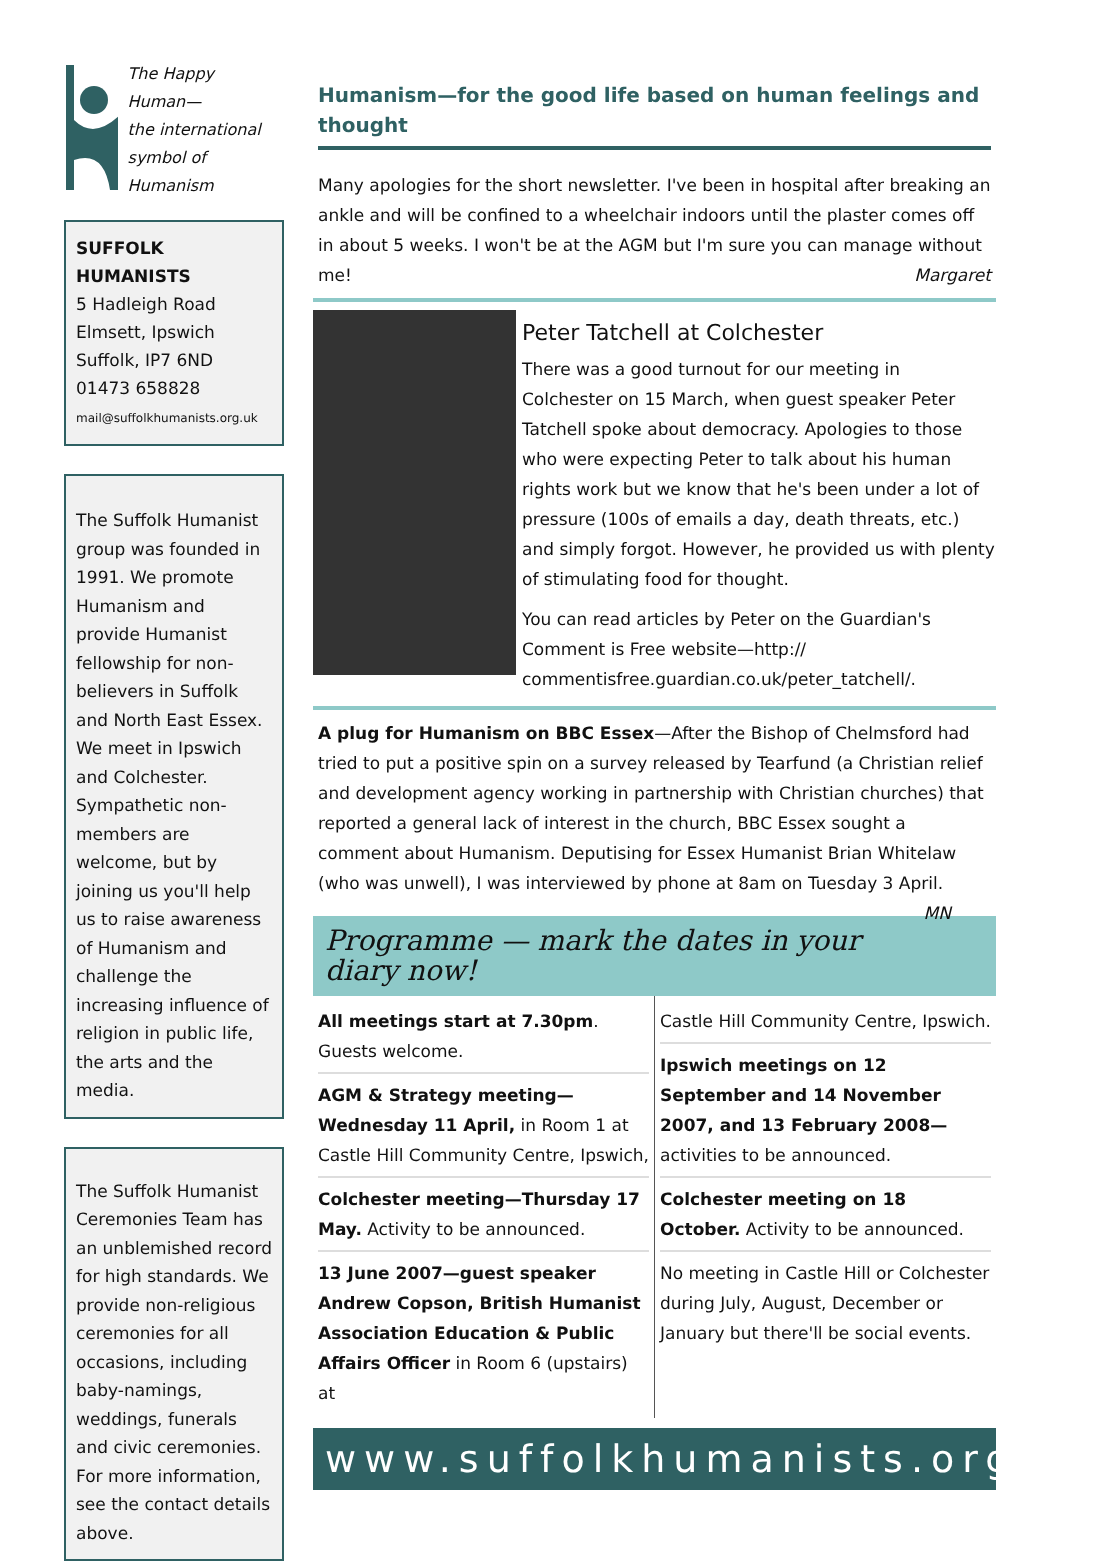The Happy
Human—
the international
symbol of Humanism
SUFFOLK
HUMANISTS
5 Hadleigh Road
Elmsett, Ipswich
Suffolk, IP7 6ND
01473 658828
mail@suffolkhumanists.org.uk
The Suffolk Humanist group was founded in 1991. We promote Humanism and provide Humanist fellowship for non-believers in Suffolk and North East Essex. We meet in Ipswich and Colchester. Sympathetic non-members are welcome, but by joining us you'll help us to raise awareness of Humanism and challenge the increasing influence of religion in public life, the arts and the media.
The Suffolk Humanist Ceremonies Team has an unblemished record for high standards. We provide non-religious ceremonies for all occasions, including baby-namings, weddings, funerals and civic ceremonies. For more information, see the contact details above.
Humanism—for the good life based on human feelings and thought
Many apologies for the short newsletter. I've been in hospital after breaking an ankle and will be confined to a wheelchair indoors until the plaster comes off in about 5 weeks. I won't be at the AGM but I'm sure you can manage without me! Margaret
Peter Tatchell at Colchester
There was a good turnout for our meeting in Colchester on 15 March, when guest speaker Peter Tatchell spoke about democracy. Apologies to those who were expecting Peter to talk about his human rights work but we know that he's been under a lot of pressure (100s of emails a day, death threats, etc.) and simply forgot. However, he provided us with plenty of stimulating food for thought.
You can read articles by Peter on the Guardian's Comment is Free website—http:// commentisfree.guardian.co.uk/peter_tatchell/.
A plug for Humanism on BBC Essex—After the Bishop of Chelmsford had tried to put a positive spin on a survey released by Tearfund (a Christian relief and development agency working in partnership with Christian churches) that reported a general lack of interest in the church, BBC Essex sought a comment about Humanism. Deputising for Essex Humanist Brian Whitelaw (who was unwell), I was interviewed by phone at 8am on Tuesday 3 April. MN
Programme — mark the dates in your diary now!
All meetings start at 7.30pm. Guests welcome.
AGM & Strategy meeting—Wednesday 11 April, in Room 1 at Castle Hill Community Centre, Ipswich,
Colchester meeting—Thursday 17 May. Activity to be announced.
13 June 2007—guest speaker Andrew Copson, British Humanist Association Education & Public Affairs Officer in Room 6 (upstairs) at
Castle Hill Community Centre, Ipswich.
Ipswich meetings on 12 September and 14 November 2007, and 13 February 2008—activities to be announced.
Colchester meeting on 18 October. Activity to be announced.
No meeting in Castle Hill or Colchester during July, August, December or January but there'll be social events.
www.suffolkhumanists.org.uk